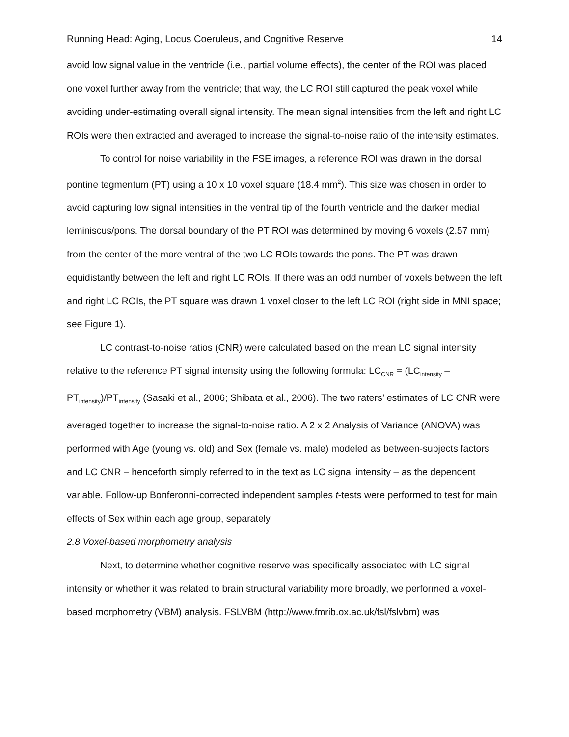Running Head: Aging, Locus Coeruleus, and Cognitive Reserve 14
avoid low signal value in the ventricle (i.e., partial volume effects), the center of the ROI was placed one voxel further away from the ventricle; that way, the LC ROI still captured the peak voxel while avoiding under-estimating overall signal intensity. The mean signal intensities from the left and right LC ROIs were then extracted and averaged to increase the signal-to-noise ratio of the intensity estimates.
To control for noise variability in the FSE images, a reference ROI was drawn in the dorsal pontine tegmentum (PT) using a 10 x 10 voxel square (18.4 mm<sup>2</sup>). This size was chosen in order to avoid capturing low signal intensities in the ventral tip of the fourth ventricle and the darker medial leminiscus/pons. The dorsal boundary of the PT ROI was determined by moving 6 voxels (2.57 mm) from the center of the more ventral of the two LC ROIs towards the pons. The PT was drawn equidistantly between the left and right LC ROIs. If there was an odd number of voxels between the left and right LC ROIs, the PT square was drawn 1 voxel closer to the left LC ROI (right side in MNI space; see Figure 1).
LC contrast-to-noise ratios (CNR) were calculated based on the mean LC signal intensity relative to the reference PT signal intensity using the following formula: LC<sub>CNR</sub> = (LC<sub>intensity</sub> – PT<sub>intensity</sub>)/PT<sub>intensity</sub> (Sasaki et al., 2006; Shibata et al., 2006). The two raters’ estimates of LC CNR were averaged together to increase the signal-to-noise ratio. A 2 x 2 Analysis of Variance (ANOVA) was performed with Age (young vs. old) and Sex (female vs. male) modeled as between-subjects factors and LC CNR – henceforth simply referred to in the text as LC signal intensity – as the dependent variable. Follow-up Bonferonni-corrected independent samples t-tests were performed to test for main effects of Sex within each age group, separately.
2.8 Voxel-based morphometry analysis
Next, to determine whether cognitive reserve was specifically associated with LC signal intensity or whether it was related to brain structural variability more broadly, we performed a voxel-based morphometry (VBM) analysis. FSLVBM (http://www.fmrib.ox.ac.uk/fsl/fslvbm) was